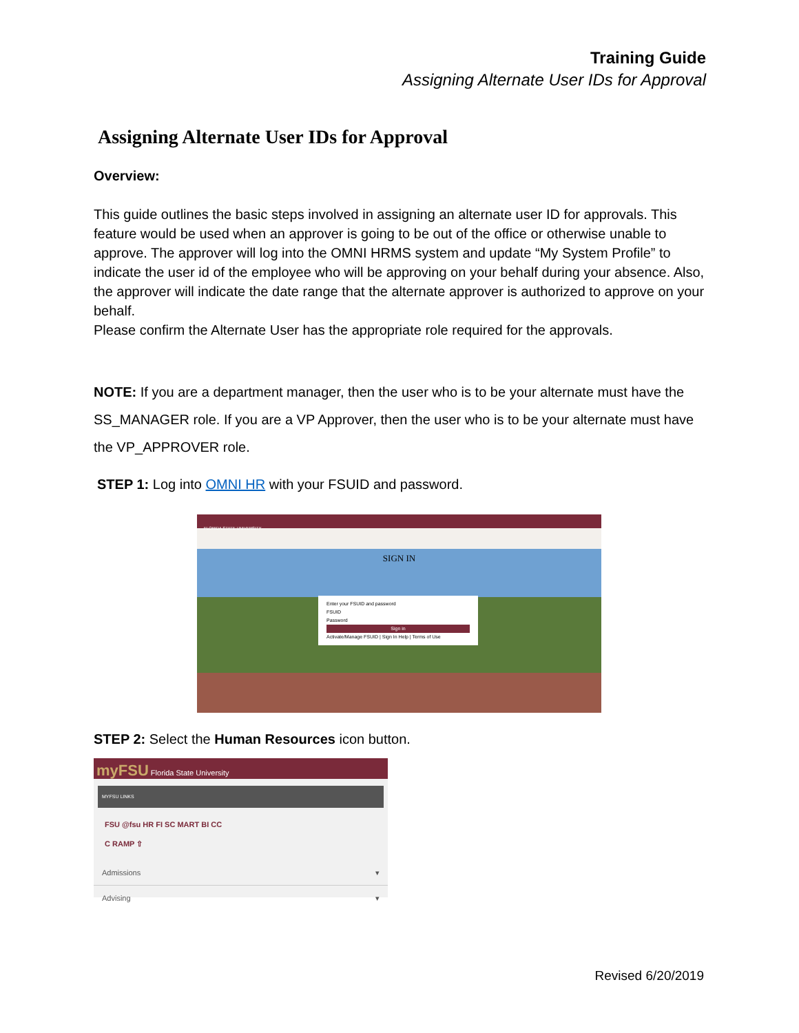Training Guide
Assigning Alternate User IDs for Approval
Assigning Alternate User IDs for Approval
Overview:
This guide outlines the basic steps involved in assigning an alternate user ID for approvals. This feature would be used when an approver is going to be out of the office or otherwise unable to approve. The approver will log into the OMNI HRMS system and update “My System Profile” to indicate the user id of the employee who will be approving on your behalf during your absence. Also, the approver will indicate the date range that the alternate approver is authorized to approve on your behalf.
Please confirm the Alternate User has the appropriate role required for the approvals.
NOTE: If you are a department manager, then the user who is to be your alternate must have the SS_MANAGER role. If you are a VP Approver, then the user who is to be your alternate must have the VP_APPROVER role.
STEP 1: Log into OMNI HR with your FSUID and password.
FLORIDA STATE UNIVERSITY
SIGN IN
Enter your FSUID and password
FSUID
Password
Sign in
Activate/Manage FSUID | Sign In Help | Terms of Use
STEP 2: Select the Human Resources icon button.
myFSU Florida State University
MYFSU LINKS
FSU @fsu HR FI SC MART BI CC
C RAMP ⇧
Admissions ▾
Advising ▾
Revised 6/20/2019